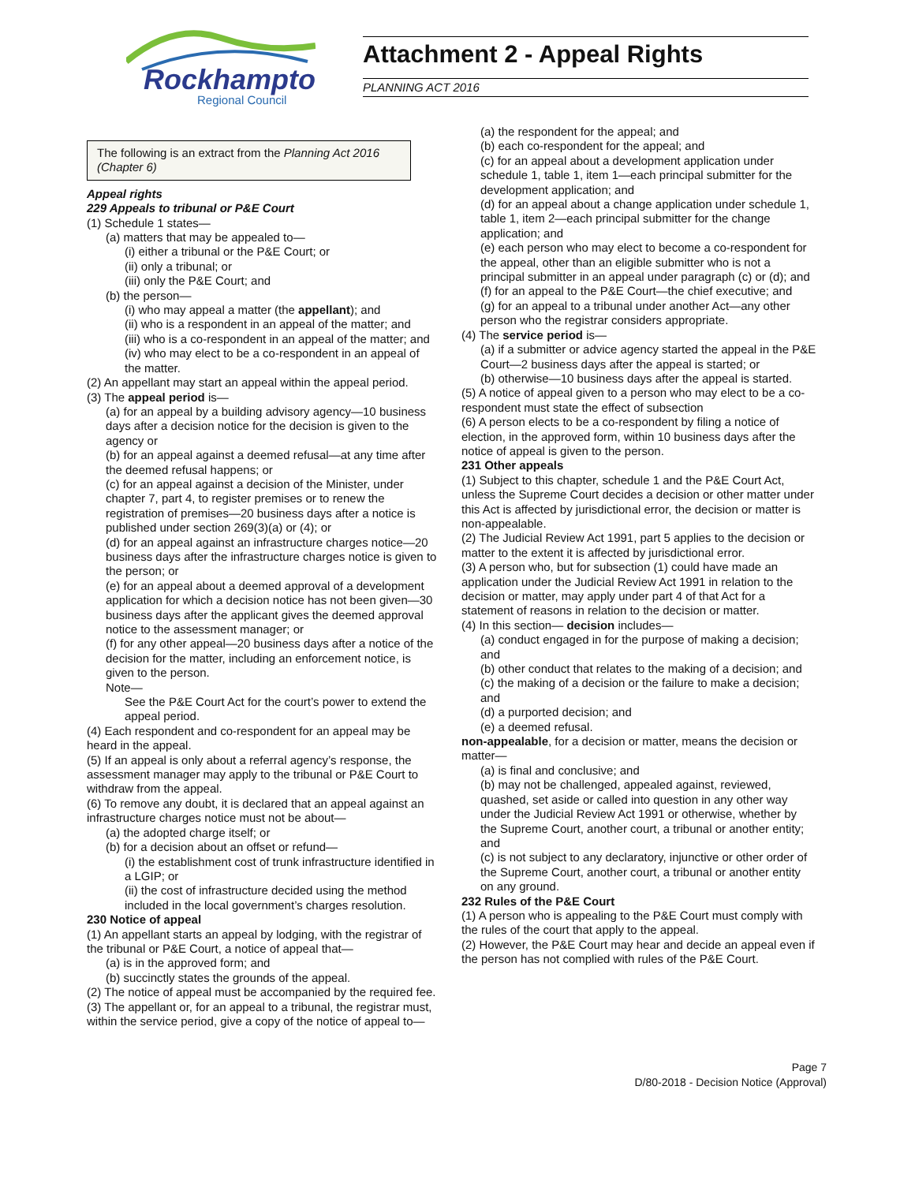Rockhampton
Regional Council
Attachment 2 - Appeal Rights
PLANNING ACT 2016
The following is an extract from the Planning Act 2016 (Chapter 6)
Appeal rights
229 Appeals to tribunal or P&E Court
(1) Schedule 1 states—
(a) matters that may be appealed to—
(i) either a tribunal or the P&E Court; or
(ii) only a tribunal; or
(iii) only the P&E Court; and
(b) the person—
(i) who may appeal a matter (the appellant); and
(ii) who is a respondent in an appeal of the matter; and
(iii) who is a co-respondent in an appeal of the matter; and
(iv) who may elect to be a co-respondent in an appeal of the matter.
(2) An appellant may start an appeal within the appeal period.
(3) The appeal period is—
(a) for an appeal by a building advisory agency—10 business days after a decision notice for the decision is given to the agency or
(b) for an appeal against a deemed refusal—at any time after the deemed refusal happens; or
(c) for an appeal against a decision of the Minister, under chapter 7, part 4, to register premises or to renew the registration of premises—20 business days after a notice is published under section 269(3)(a) or (4); or
(d) for an appeal against an infrastructure charges notice—20 business days after the infrastructure charges notice is given to the person; or
(e) for an appeal about a deemed approval of a development application for which a decision notice has not been given—30 business days after the applicant gives the deemed approval notice to the assessment manager; or
(f) for any other appeal—20 business days after a notice of the decision for the matter, including an enforcement notice, is given to the person.
Note—
See the P&E Court Act for the court’s power to extend the appeal period.
(4) Each respondent and co-respondent for an appeal may be heard in the appeal.
(5) If an appeal is only about a referral agency’s response, the assessment manager may apply to the tribunal or P&E Court to withdraw from the appeal.
(6) To remove any doubt, it is declared that an appeal against an infrastructure charges notice must not be about—
(a) the adopted charge itself; or
(b) for a decision about an offset or refund—
(i) the establishment cost of trunk infrastructure identified in a LGIP; or
(ii) the cost of infrastructure decided using the method included in the local government’s charges resolution.
230 Notice of appeal
(1) An appellant starts an appeal by lodging, with the registrar of the tribunal or P&E Court, a notice of appeal that—
(a) is in the approved form; and
(b) succinctly states the grounds of the appeal.
(2) The notice of appeal must be accompanied by the required fee.
(3) The appellant or, for an appeal to a tribunal, the registrar must, within the service period, give a copy of the notice of appeal to—
(a) the respondent for the appeal; and
(b) each co-respondent for the appeal; and
(c) for an appeal about a development application under schedule 1, table 1, item 1—each principal submitter for the development application; and
(d) for an appeal about a change application under schedule 1, table 1, item 2—each principal submitter for the change application; and
(e) each person who may elect to become a co-respondent for the appeal, other than an eligible submitter who is not a principal submitter in an appeal under paragraph (c) or (d); and
(f) for an appeal to the P&E Court—the chief executive; and
(g) for an appeal to a tribunal under another Act—any other person who the registrar considers appropriate.
(4) The service period is—
(a) if a submitter or advice agency started the appeal in the P&E Court—2 business days after the appeal is started; or
(b) otherwise—10 business days after the appeal is started.
(5) A notice of appeal given to a person who may elect to be a co-respondent must state the effect of subsection
(6) A person elects to be a co-respondent by filing a notice of election, in the approved form, within 10 business days after the notice of appeal is given to the person.
231 Other appeals
(1) Subject to this chapter, schedule 1 and the P&E Court Act, unless the Supreme Court decides a decision or other matter under this Act is affected by jurisdictional error, the decision or matter is non-appealable.
(2) The Judicial Review Act 1991, part 5 applies to the decision or matter to the extent it is affected by jurisdictional error.
(3) A person who, but for subsection (1) could have made an application under the Judicial Review Act 1991 in relation to the decision or matter, may apply under part 4 of that Act for a statement of reasons in relation to the decision or matter.
(4) In this section— decision includes—
(a) conduct engaged in for the purpose of making a decision; and
(b) other conduct that relates to the making of a decision; and
(c) the making of a decision or the failure to make a decision; and
(d) a purported decision; and
(e) a deemed refusal.
non-appealable, for a decision or matter, means the decision or matter—
(a) is final and conclusive; and
(b) may not be challenged, appealed against, reviewed, quashed, set aside or called into question in any other way under the Judicial Review Act 1991 or otherwise, whether by the Supreme Court, another court, a tribunal or another entity; and
(c) is not subject to any declaratory, injunctive or other order of the Supreme Court, another court, a tribunal or another entity on any ground.
232 Rules of the P&E Court
(1) A person who is appealing to the P&E Court must comply with the rules of the court that apply to the appeal.
(2) However, the P&E Court may hear and decide an appeal even if the person has not complied with rules of the P&E Court.
Page 7
D/80-2018 - Decision Notice (Approval)